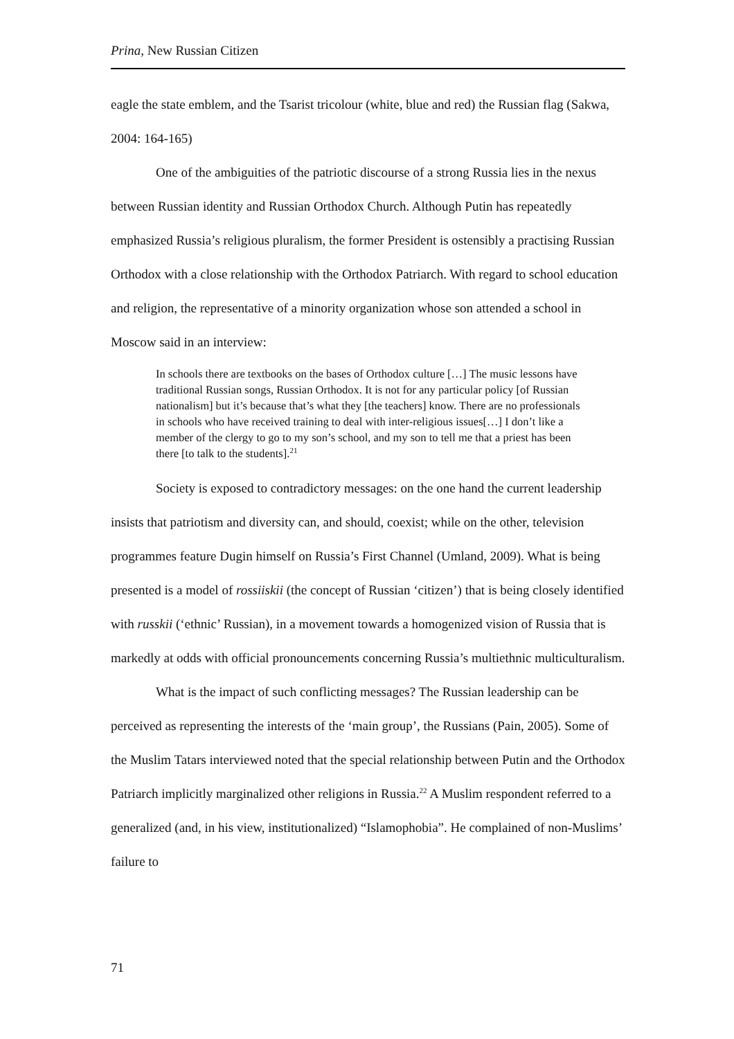Prina, New Russian Citizen
eagle the state emblem, and the Tsarist tricolour (white, blue and red) the Russian flag (Sakwa, 2004: 164-165)
One of the ambiguities of the patriotic discourse of a strong Russia lies in the nexus between Russian identity and Russian Orthodox Church. Although Putin has repeatedly emphasized Russia’s religious pluralism, the former President is ostensibly a practising Russian Orthodox with a close relationship with the Orthodox Patriarch. With regard to school education and religion, the representative of a minority organization whose son attended a school in Moscow said in an interview:
In schools there are textbooks on the bases of Orthodox culture […] The music lessons have traditional Russian songs, Russian Orthodox. It is not for any particular policy [of Russian nationalism] but it’s because that’s what they [the teachers] know. There are no professionals in schools who have received training to deal with inter-religious issues[…] I don’t like a member of the clergy to go to my son’s school, and my son to tell me that a priest has been there [to talk to the students].<sup>21</sup>
Society is exposed to contradictory messages: on the one hand the current leadership insists that patriotism and diversity can, and should, coexist; while on the other, television programmes feature Dugin himself on Russia’s First Channel (Umland, 2009). What is being presented is a model of rossiiskii (the concept of Russian ‘citizen’) that is being closely identified with russkii (‘ethnic’ Russian), in a movement towards a homogenized vision of Russia that is markedly at odds with official pronouncements concerning Russia’s multiethnic multiculturalism.
What is the impact of such conflicting messages? The Russian leadership can be perceived as representing the interests of the ‘main group’, the Russians (Pain, 2005). Some of the Muslim Tatars interviewed noted that the special relationship between Putin and the Orthodox Patriarch implicitly marginalized other religions in Russia.<sup>22</sup> A Muslim respondent referred to a generalized (and, in his view, institutionalized) “Islamophobia”. He complained of non-Muslims’ failure to
71